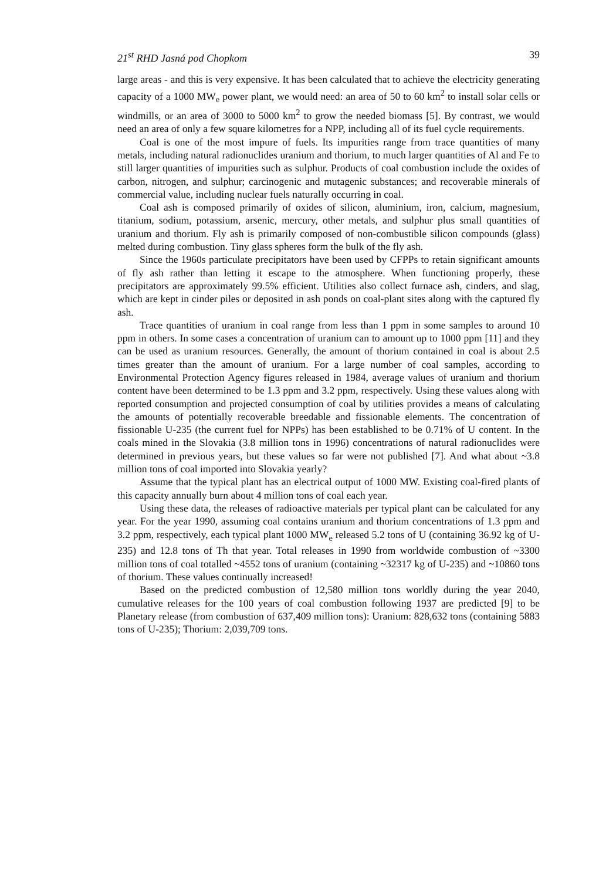21<sup>st</sup> RHD Jasná pod Chopkom 39
large areas - and this is very expensive. It has been calculated that to achieve the electricity generating capacity of a 1000 MW<sub>e</sub> power plant, we would need: an area of 50 to 60 km<sup>2</sup> to install solar cells or windmills, or an area of 3000 to 5000 km<sup>2</sup> to grow the needed biomass [5]. By contrast, we would need an area of only a few square kilometres for a NPP, including all of its fuel cycle requirements.
Coal is one of the most impure of fuels. Its impurities range from trace quantities of many metals, including natural radionuclides uranium and thorium, to much larger quantities of Al and Fe to still larger quantities of impurities such as sulphur. Products of coal combustion include the oxides of carbon, nitrogen, and sulphur; carcinogenic and mutagenic substances; and recoverable minerals of commercial value, including nuclear fuels naturally occurring in coal.
Coal ash is composed primarily of oxides of silicon, aluminium, iron, calcium, magnesium, titanium, sodium, potassium, arsenic, mercury, other metals, and sulphur plus small quantities of uranium and thorium. Fly ash is primarily composed of non-combustible silicon compounds (glass) melted during combustion. Tiny glass spheres form the bulk of the fly ash.
Since the 1960s particulate precipitators have been used by CFPPs to retain significant amounts of fly ash rather than letting it escape to the atmosphere. When functioning properly, these precipitators are approximately 99.5% efficient. Utilities also collect furnace ash, cinders, and slag, which are kept in cinder piles or deposited in ash ponds on coal-plant sites along with the captured fly ash.
Trace quantities of uranium in coal range from less than 1 ppm in some samples to around 10 ppm in others. In some cases a concentration of uranium can to amount up to 1000 ppm [11] and they can be used as uranium resources. Generally, the amount of thorium contained in coal is about 2.5 times greater than the amount of uranium. For a large number of coal samples, according to Environmental Protection Agency figures released in 1984, average values of uranium and thorium content have been determined to be 1.3 ppm and 3.2 ppm, respectively. Using these values along with reported consumption and projected consumption of coal by utilities provides a means of calculating the amounts of potentially recoverable breedable and fissionable elements. The concentration of fissionable U-235 (the current fuel for NPPs) has been established to be 0.71% of U content. In the coals mined in the Slovakia (3.8 million tons in 1996) concentrations of natural radionuclides were determined in previous years, but these values so far were not published [7]. And what about ~3.8 million tons of coal imported into Slovakia yearly?
Assume that the typical plant has an electrical output of 1000 MW. Existing coal-fired plants of this capacity annually burn about 4 million tons of coal each year.
Using these data, the releases of radioactive materials per typical plant can be calculated for any year. For the year 1990, assuming coal contains uranium and thorium concentrations of 1.3 ppm and 3.2 ppm, respectively, each typical plant 1000 MW<sub>e</sub> released 5.2 tons of U (containing 36.92 kg of U-235) and 12.8 tons of Th that year. Total releases in 1990 from worldwide combustion of ~3300 million tons of coal totalled ~4552 tons of uranium (containing ~32317 kg of U-235) and ~10860 tons of thorium. These values continually increased!
Based on the predicted combustion of 12,580 million tons worldly during the year 2040, cumulative releases for the 100 years of coal combustion following 1937 are predicted [9] to be Planetary release (from combustion of 637,409 million tons): Uranium: 828,632 tons (containing 5883 tons of U-235); Thorium: 2,039,709 tons.